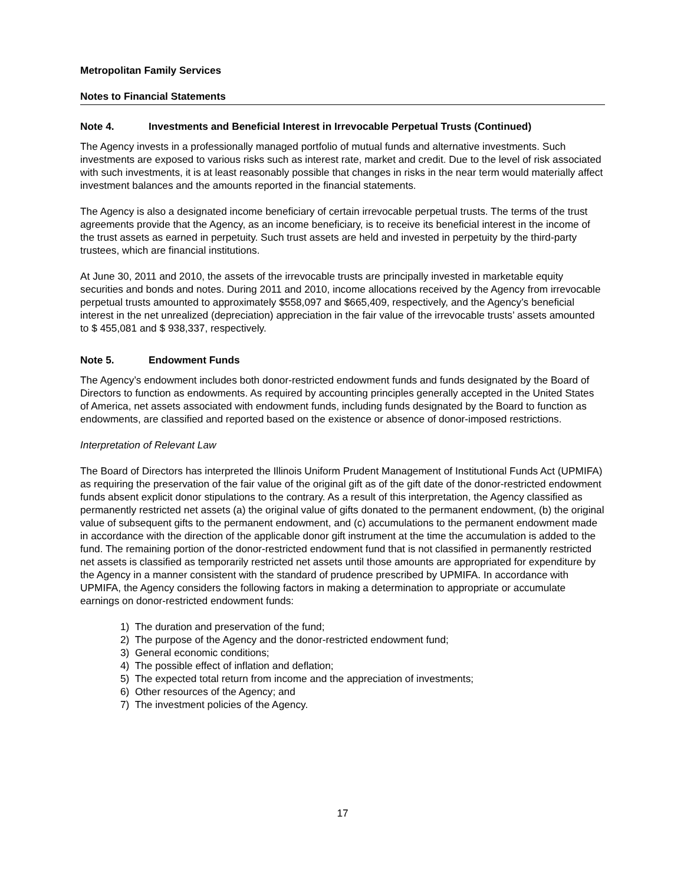Metropolitan Family Services
Notes to Financial Statements
Note 4. Investments and Beneficial Interest in Irrevocable Perpetual Trusts (Continued)
The Agency invests in a professionally managed portfolio of mutual funds and alternative investments. Such investments are exposed to various risks such as interest rate, market and credit. Due to the level of risk associated with such investments, it is at least reasonably possible that changes in risks in the near term would materially affect investment balances and the amounts reported in the financial statements.
The Agency is also a designated income beneficiary of certain irrevocable perpetual trusts. The terms of the trust agreements provide that the Agency, as an income beneficiary, is to receive its beneficial interest in the income of the trust assets as earned in perpetuity. Such trust assets are held and invested in perpetuity by the third-party trustees, which are financial institutions.
At June 30, 2011 and 2010, the assets of the irrevocable trusts are principally invested in marketable equity securities and bonds and notes. During 2011 and 2010, income allocations received by the Agency from irrevocable perpetual trusts amounted to approximately $558,097 and $665,409, respectively, and the Agency’s beneficial interest in the net unrealized (depreciation) appreciation in the fair value of the irrevocable trusts’ assets amounted to $ 455,081 and $ 938,337, respectively.
Note 5. Endowment Funds
The Agency’s endowment includes both donor-restricted endowment funds and funds designated by the Board of Directors to function as endowments. As required by accounting principles generally accepted in the United States of America, net assets associated with endowment funds, including funds designated by the Board to function as endowments, are classified and reported based on the existence or absence of donor-imposed restrictions.
Interpretation of Relevant Law
The Board of Directors has interpreted the Illinois Uniform Prudent Management of Institutional Funds Act (UPMIFA) as requiring the preservation of the fair value of the original gift as of the gift date of the donor-restricted endowment funds absent explicit donor stipulations to the contrary. As a result of this interpretation, the Agency classified as permanently restricted net assets (a) the original value of gifts donated to the permanent endowment, (b) the original value of subsequent gifts to the permanent endowment, and (c) accumulations to the permanent endowment made in accordance with the direction of the applicable donor gift instrument at the time the accumulation is added to the fund. The remaining portion of the donor-restricted endowment fund that is not classified in permanently restricted net assets is classified as temporarily restricted net assets until those amounts are appropriated for expenditure by the Agency in a manner consistent with the standard of prudence prescribed by UPMIFA. In accordance with UPMIFA, the Agency considers the following factors in making a determination to appropriate or accumulate earnings on donor-restricted endowment funds:
1) The duration and preservation of the fund;
2) The purpose of the Agency and the donor-restricted endowment fund;
3) General economic conditions;
4) The possible effect of inflation and deflation;
5) The expected total return from income and the appreciation of investments;
6) Other resources of the Agency; and
7) The investment policies of the Agency.
17